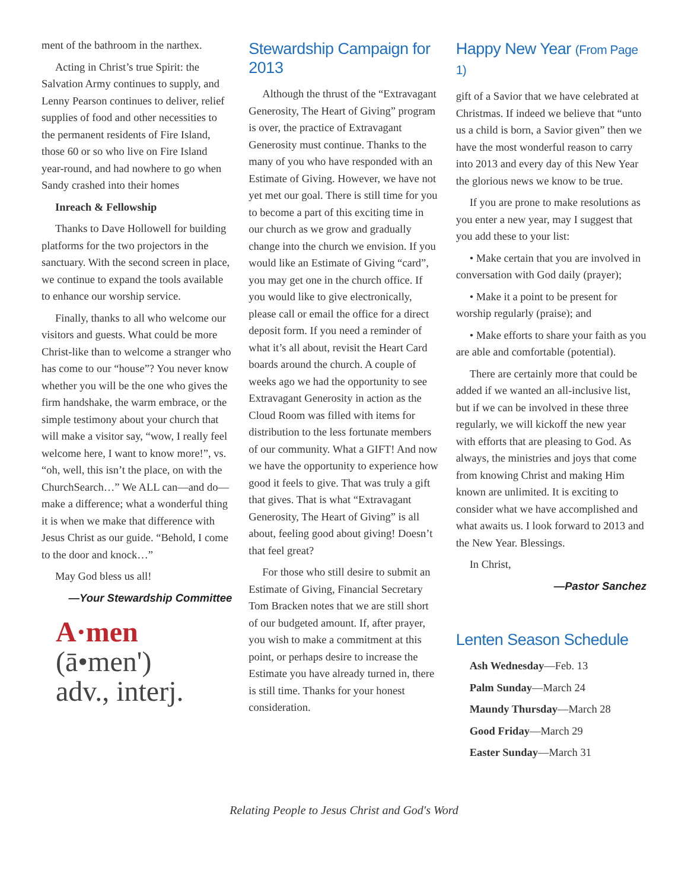ment of the bathroom in the narthex.
Acting in Christ’s true Spirit: the Salvation Army continues to supply, and Lenny Pearson continues to deliver, relief supplies of food and other necessities to the permanent residents of Fire Island, those 60 or so who live on Fire Island year-round, and had nowhere to go when Sandy crashed into their homes
Inreach & Fellowship
Thanks to Dave Hollowell for building platforms for the two projectors in the sanctuary. With the second screen in place, we continue to expand the tools available to enhance our worship service.
Finally, thanks to all who welcome our visitors and guests. What could be more Christ-like than to welcome a stranger who has come to our “house”? You never know whether you will be the one who gives the firm handshake, the warm embrace, or the simple testimony about your church that will make a visitor say, “wow, I really feel welcome here, I want to know more!”, vs. “oh, well, this isn’t the place, on with the ChurchSearch…” We ALL can—and do—make a difference; what a wonderful thing it is when we make that difference with Jesus Christ as our guide. “Behold, I come to the door and knock…”
May God bless us all!
—Your Stewardship Committee
A·men
(ā•men')
adv., interj.
Stewardship Campaign for 2013
Although the thrust of the “Extravagant Generosity, The Heart of Giving” program is over, the practice of Extravagant Generosity must continue. Thanks to the many of you who have responded with an Estimate of Giving. However, we have not yet met our goal. There is still time for you to become a part of this exciting time in our church as we grow and gradually change into the church we envision. If you would like an Estimate of Giving “card”, you may get one in the church office. If you would like to give electronically, please call or email the office for a direct deposit form. If you need a reminder of what it’s all about, revisit the Heart Card boards around the church. A couple of weeks ago we had the opportunity to see Extravagant Generosity in action as the Cloud Room was filled with items for distribution to the less fortunate members of our community. What a GIFT! And now we have the opportunity to experience how good it feels to give. That was truly a gift that gives. That is what “Extravagant Generosity, The Heart of Giving” is all about, feeling good about giving! Doesn’t that feel great?
For those who still desire to submit an Estimate of Giving, Financial Secretary Tom Bracken notes that we are still short of our budgeted amount. If, after prayer, you wish to make a commitment at this point, or perhaps desire to increase the Estimate you have already turned in, there is still time. Thanks for your honest consideration.
Happy New Year (From Page 1)
gift of a Savior that we have celebrated at Christmas. If indeed we believe that “unto us a child is born, a Savior given” then we have the most wonderful reason to carry into 2013 and every day of this New Year the glorious news we know to be true.
If you are prone to make resolutions as you enter a new year, may I suggest that you add these to your list:
• Make certain that you are involved in conversation with God daily (prayer);
• Make it a point to be present for worship regularly (praise); and
• Make efforts to share your faith as you are able and comfortable (potential).
There are certainly more that could be added if we wanted an all-inclusive list, but if we can be involved in these three regularly, we will kickoff the new year with efforts that are pleasing to God. As always, the ministries and joys that come from knowing Christ and making Him known are unlimited. It is exciting to consider what we have accomplished and what awaits us. I look forward to 2013 and the New Year. Blessings.
In Christ,
—Pastor Sanchez
Lenten Season Schedule
Ash Wednesday—Feb. 13
Palm Sunday—March 24
Maundy Thursday—March 28
Good Friday—March 29
Easter Sunday—March 31
Relating People to Jesus Christ and God's Word